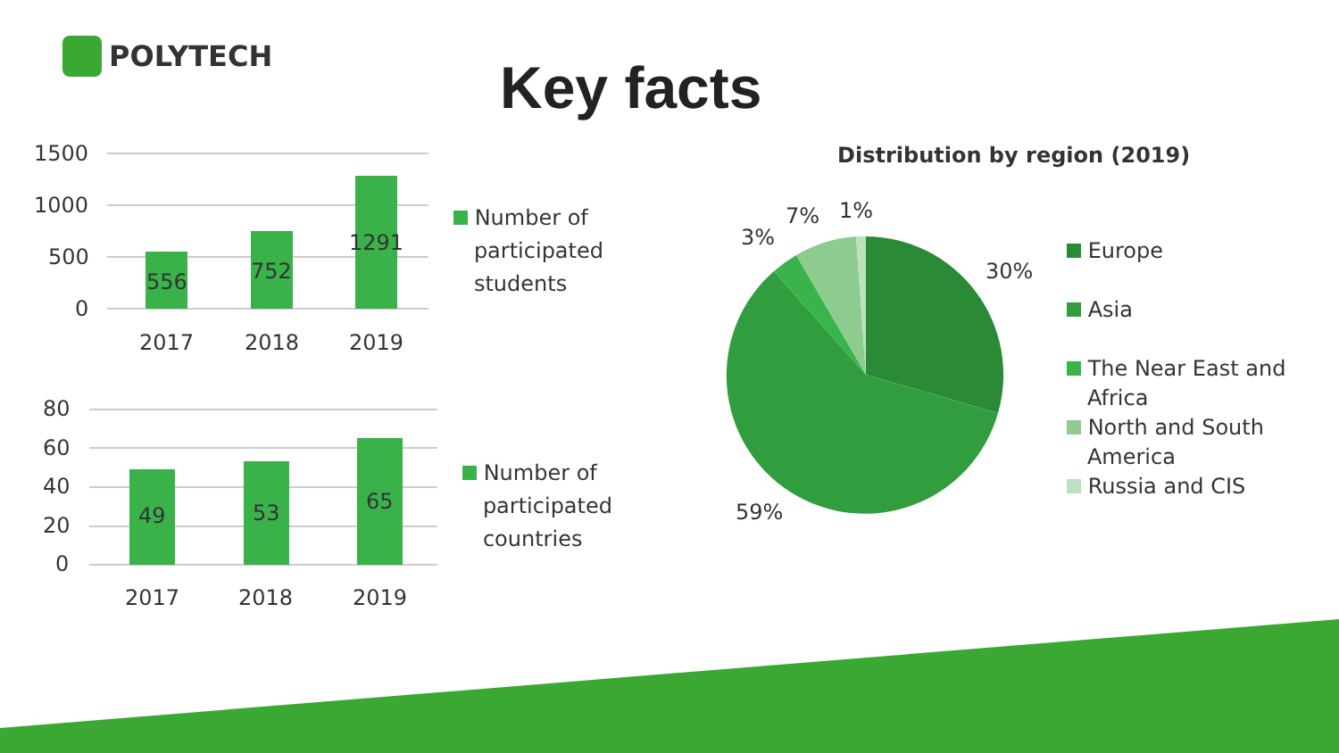POLYTECH
Key facts
1500
1000
500
0
556 752
1291
2017 2018 2019
Number of
participated
students
80
60
40
20
0
49 53 65
2017 2018 2019
Number of
participated
countries
Distribution by region (2019)
30%
59%
3%
7% 1%
Europe
Asia
The Near East and
Africa
North and South
America
Russia and CIS